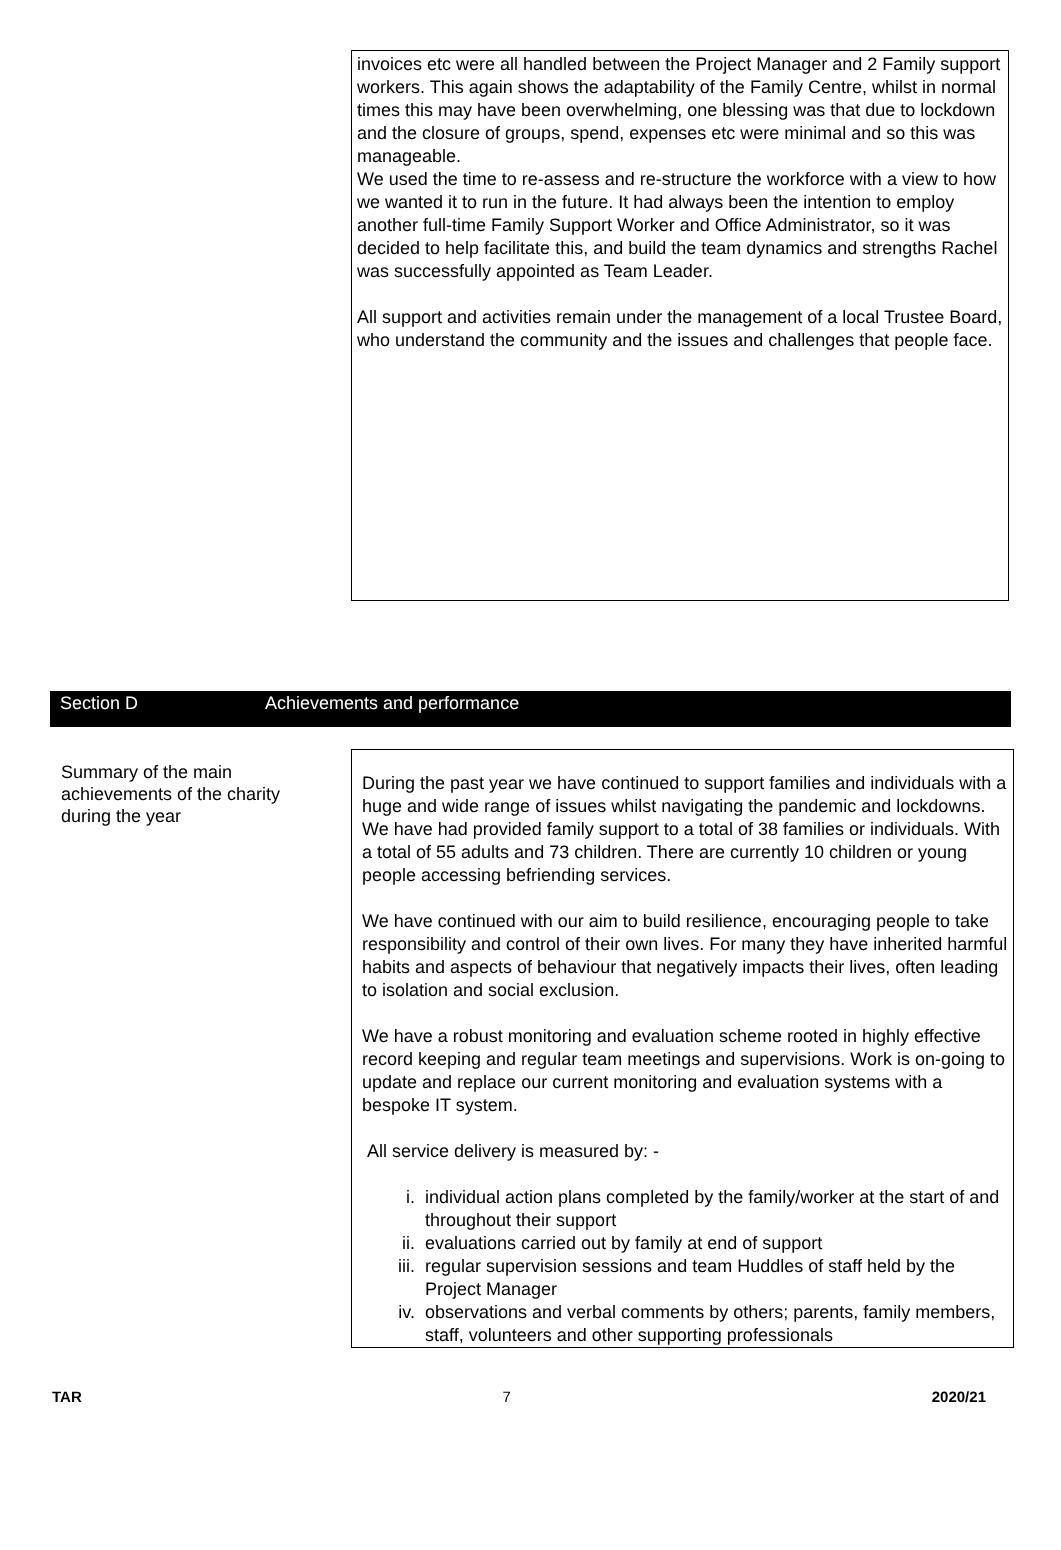invoices etc were all handled between the Project Manager and 2 Family support workers. This again shows the adaptability of the Family Centre, whilst in normal times this may have been overwhelming, one blessing was that due to lockdown and the closure of groups, spend, expenses etc were minimal and so this was manageable.
We used the time to re-assess and re-structure the workforce with a view to how we wanted it to run in the future. It had always been the intention to employ another full-time Family Support Worker and Office Administrator, so it was decided to help facilitate this, and build the team dynamics and strengths Rachel was successfully appointed as Team Leader.
All support and activities remain under the management of a local Trustee Board, who understand the community and the issues and challenges that people face.
Section D Achievements and performance
Summary of the main achievements of the charity during the year
During the past year we have continued to support families and individuals with a huge and wide range of issues whilst navigating the pandemic and lockdowns. We have had provided family support to a total of 38 families or individuals. With a total of 55 adults and 73 children. There are currently 10 children or young people accessing befriending services.
We have continued with our aim to build resilience, encouraging people to take responsibility and control of their own lives. For many they have inherited harmful habits and aspects of behaviour that negatively impacts their lives, often leading to isolation and social exclusion.
We have a robust monitoring and evaluation scheme rooted in highly effective record keeping and regular team meetings and supervisions. Work is on-going to update and replace our current monitoring and evaluation systems with a bespoke IT system.
All service delivery is measured by: -
i. individual action plans completed by the family/worker at the start of and throughout their support
ii. evaluations carried out by family at end of support
iii. regular supervision sessions and team Huddles of staff held by the Project Manager
iv. observations and verbal comments by others; parents, family members, staff, volunteers and other supporting professionals
TAR 7 2020/21